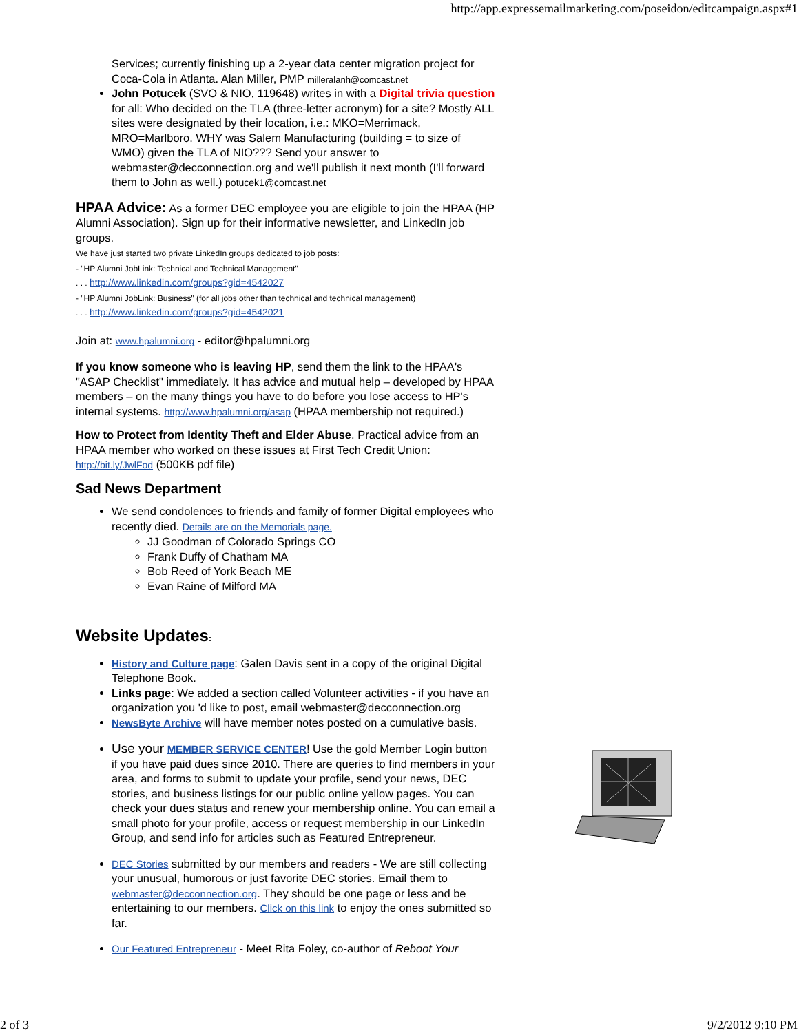http://app.expressemailmarketing.com/poseidon/editcampaign.aspx#1
Services; currently finishing up a 2-year data center migration project for Coca-Cola in Atlanta. Alan Miller, PMP milleralanh@comcast.net
John Potucek (SVO & NIO, 119648) writes in with a Digital trivia question for all: Who decided on the TLA (three-letter acronym) for a site? Mostly ALL sites were designated by their location, i.e.: MKO=Merrimack, MRO=Marlboro. WHY was Salem Manufacturing (building = to size of WMO) given the TLA of NIO??? Send your answer to webmaster@decconnection.org and we'll publish it next month (I'll forward them to John as well.) potucek1@comcast.net
HPAA Advice: As a former DEC employee you are eligible to join the HPAA (HP Alumni Association). Sign up for their informative newsletter, and LinkedIn job groups.
We have just started two private LinkedIn groups dedicated to job posts:
- "HP Alumni JobLink: Technical and Technical Management"
. . . http://www.linkedin.com/groups?gid=4542027
- "HP Alumni JobLink: Business" (for all jobs other than technical and technical management)
. . . http://www.linkedin.com/groups?gid=4542021
Join at: www.hpalumni.org - editor@hpalumni.org
If you know someone who is leaving HP, send them the link to the HPAA's "ASAP Checklist" immediately. It has advice and mutual help – developed by HPAA members – on the many things you have to do before you lose access to HP's internal systems. http://www.hpalumni.org/asap (HPAA membership not required.)
How to Protect from Identity Theft and Elder Abuse. Practical advice from an HPAA member who worked on these issues at First Tech Credit Union: http://bit.ly/JwlFod (500KB pdf file)
Sad News Department
We send condolences to friends and family of former Digital employees who recently died. Details are on the Memorials page.
JJ Goodman of Colorado Springs CO
Frank Duffy of Chatham MA
Bob Reed of York Beach ME
Evan Raine of Milford MA
Website Updates:
History and Culture page: Galen Davis sent in a copy of the original Digital Telephone Book.
Links page: We added a section called Volunteer activities - if you have an organization you 'd like to post, email webmaster@decconnection.org
NewsByte Archive will have member notes posted on a cumulative basis.
Use your MEMBER SERVICE CENTER! Use the gold Member Login button if you have paid dues since 2010. There are queries to find members in your area, and forms to submit to update your profile, send your news, DEC stories, and business listings for our public online yellow pages. You can check your dues status and renew your membership online. You can email a small photo for your profile, access or request membership in our LinkedIn Group, and send info for articles such as Featured Entrepreneur.
DEC Stories submitted by our members and readers - We are still collecting your unusual, humorous or just favorite DEC stories. Email them to webmaster@decconnection.org. They should be one page or less and be entertaining to our members. Click on this link to enjoy the ones submitted so far.
Our Featured Entrepreneur - Meet Rita Foley, co-author of Reboot Your
2 of 3 9/2/2012 9:10 PM